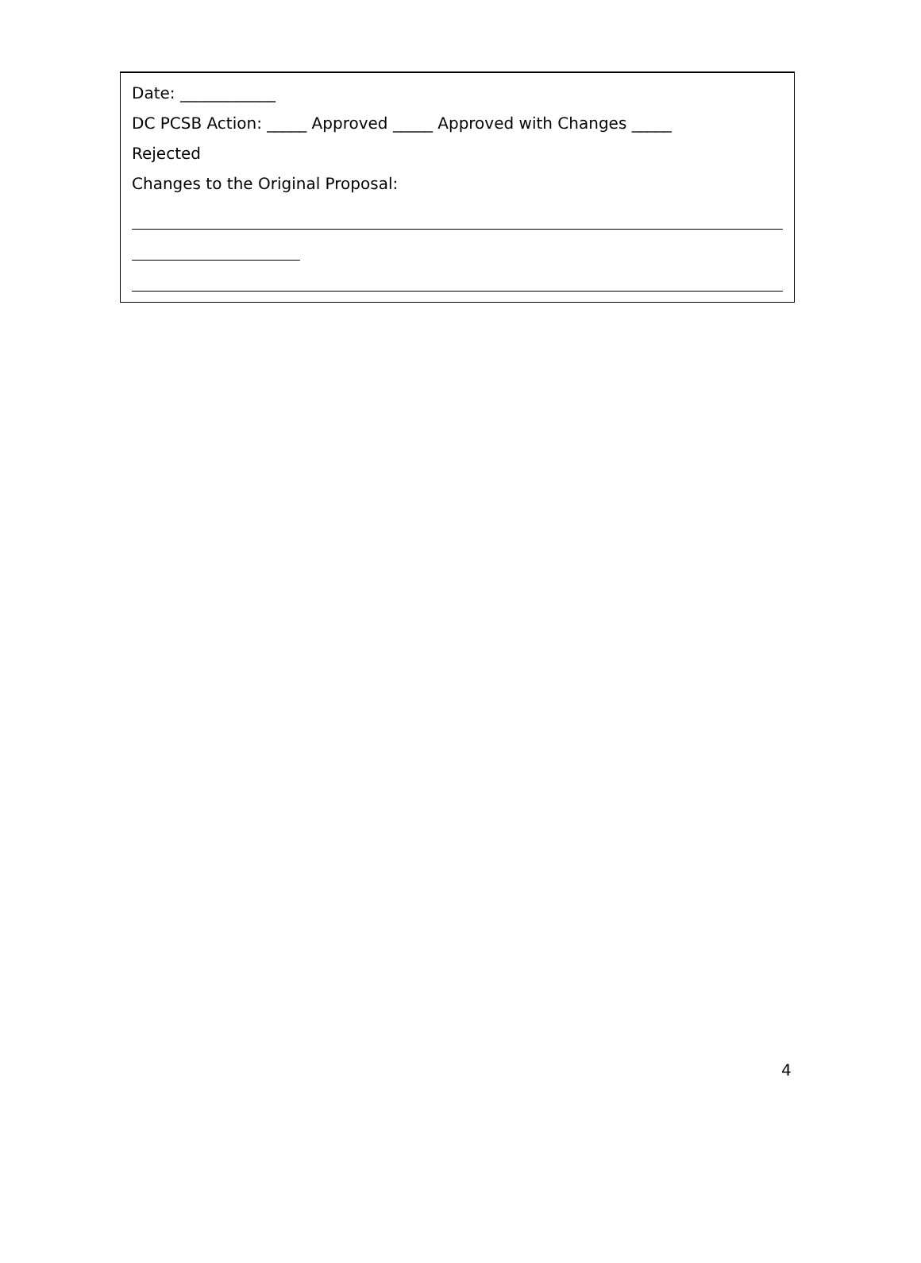Date: ____________
DC PCSB Action: _____ Approved _____ Approved with Changes _____
Rejected
Changes to the Original Proposal:
4